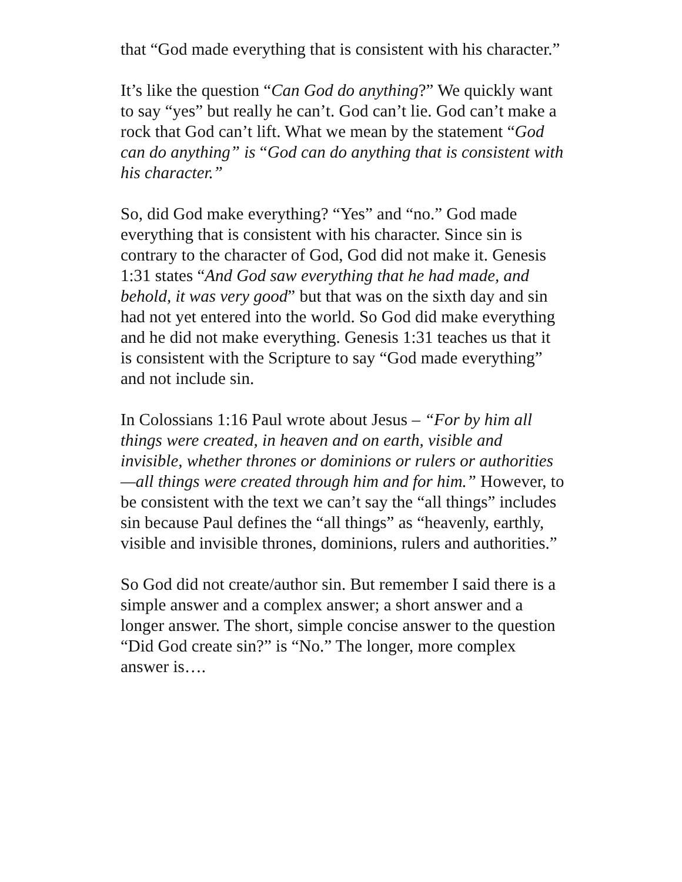that “God made everything that is consistent with his character.”
It’s like the question “Can God do anything?” We quickly want to say “yes” but really he can’t. God can’t lie. God can’t make a rock that God can’t lift. What we mean by the statement “God can do anything” is “God can do anything that is consistent with his character.”
So, did God make everything? “Yes” and “no.” God made everything that is consistent with his character. Since sin is contrary to the character of God, God did not make it. Genesis 1:31 states “And God saw everything that he had made, and behold, it was very good” but that was on the sixth day and sin had not yet entered into the world. So God did make everything and he did not make everything. Genesis 1:31 teaches us that it is consistent with the Scripture to say “God made everything” and not include sin.
In Colossians 1:16 Paul wrote about Jesus – “For by him all things were created, in heaven and on earth, visible and invisible, whether thrones or dominions or rulers or authorities—all things were created through him and for him.” However, to be consistent with the text we can’t say the “all things” includes sin because Paul defines the “all things” as “heavenly, earthly, visible and invisible thrones, dominions, rulers and authorities.”
So God did not create/author sin. But remember I said there is a simple answer and a complex answer; a short answer and a longer answer. The short, simple concise answer to the question “Did God create sin?” is “No.” The longer, more complex answer is….